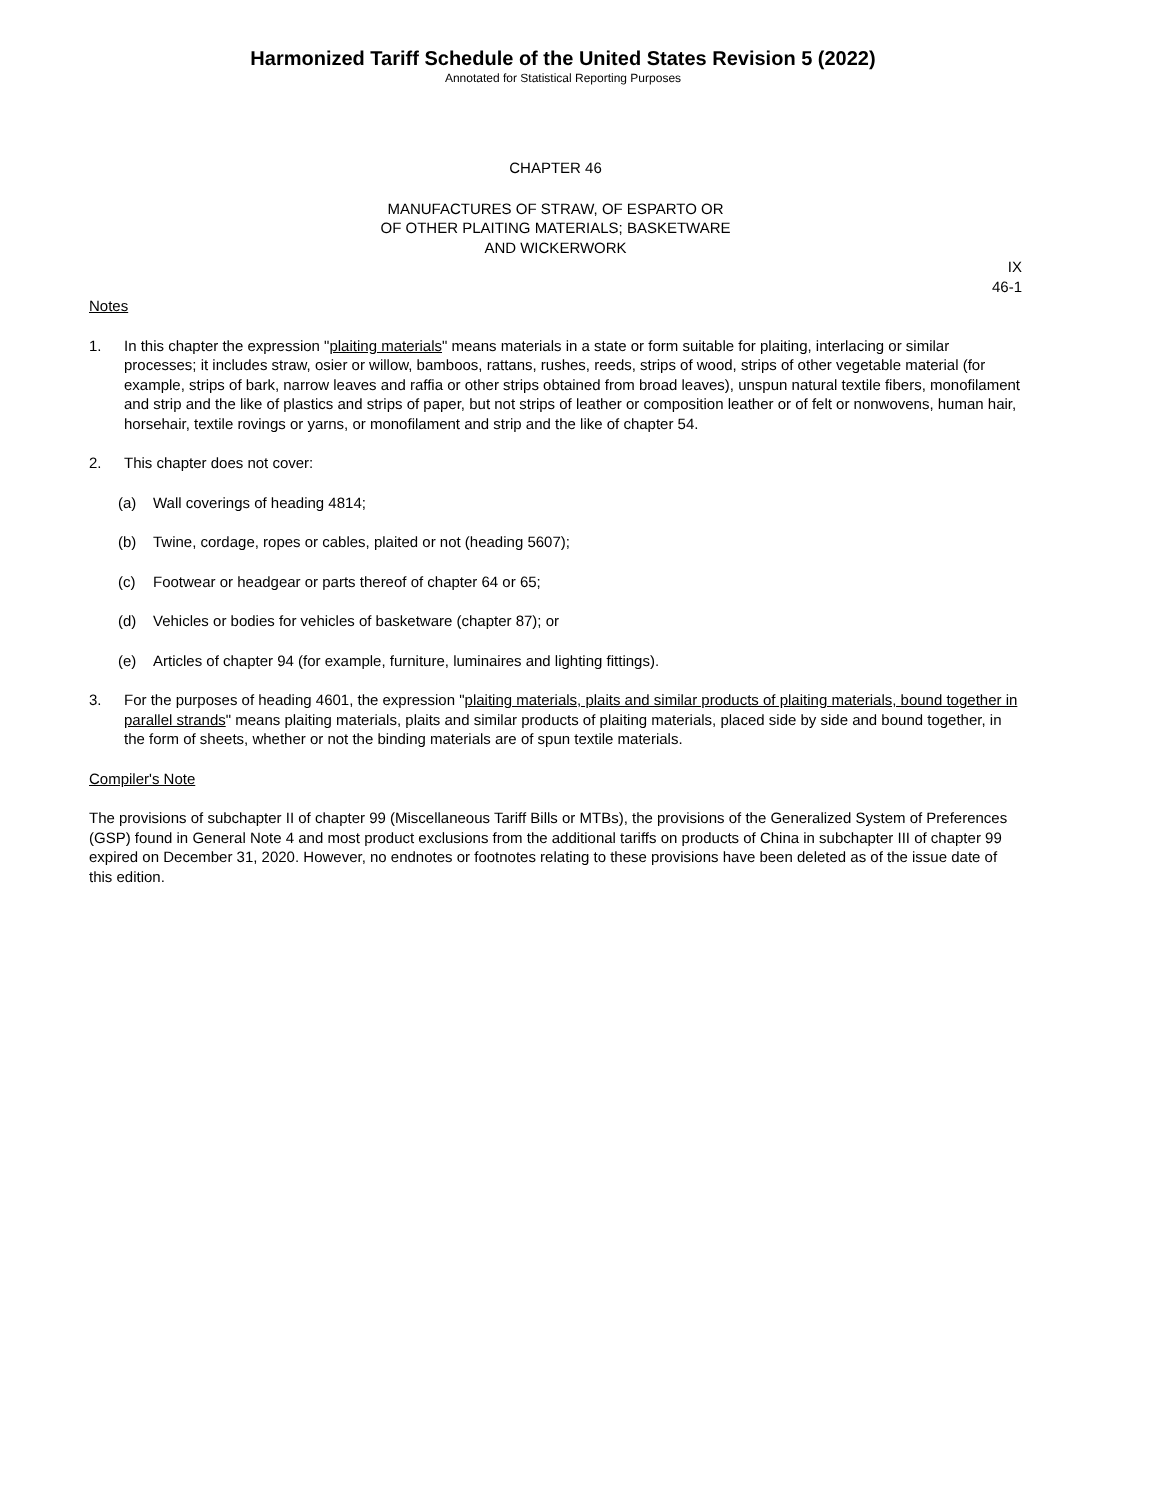Harmonized Tariff Schedule of the United States Revision 5 (2022)
Annotated for Statistical Reporting Purposes
CHAPTER 46
MANUFACTURES OF STRAW, OF ESPARTO OR
OF OTHER PLAITING MATERIALS; BASKETWARE
AND WICKERWORK
IX
46-1
Notes
1. In this chapter the expression "plaiting materials" means materials in a state or form suitable for plaiting, interlacing or similar processes; it includes straw, osier or willow, bamboos, rattans, rushes, reeds, strips of wood, strips of other vegetable material (for example, strips of bark, narrow leaves and raffia or other strips obtained from broad leaves), unspun natural textile fibers, monofilament and strip and the like of plastics and strips of paper, but not strips of leather or composition leather or of felt or nonwovens, human hair, horsehair, textile rovings or yarns, or monofilament and strip and the like of chapter 54.
2. This chapter does not cover:
(a) Wall coverings of heading 4814;
(b) Twine, cordage, ropes or cables, plaited or not (heading 5607);
(c) Footwear or headgear or parts thereof of chapter 64 or 65;
(d) Vehicles or bodies for vehicles of basketware (chapter 87); or
(e) Articles of chapter 94 (for example, furniture, luminaires and lighting fittings).
3. For the purposes of heading 4601, the expression "plaiting materials, plaits and similar products of plaiting materials, bound together in parallel strands" means plaiting materials, plaits and similar products of plaiting materials, placed side by side and bound together, in the form of sheets, whether or not the binding materials are of spun textile materials.
Compiler's Note
The provisions of subchapter II of chapter 99 (Miscellaneous Tariff Bills or MTBs), the provisions of the Generalized System of Preferences (GSP) found in General Note 4 and most product exclusions from the additional tariffs on products of China in subchapter III of chapter 99 expired on December 31, 2020. However, no endnotes or footnotes relating to these provisions have been deleted as of the issue date of this edition.